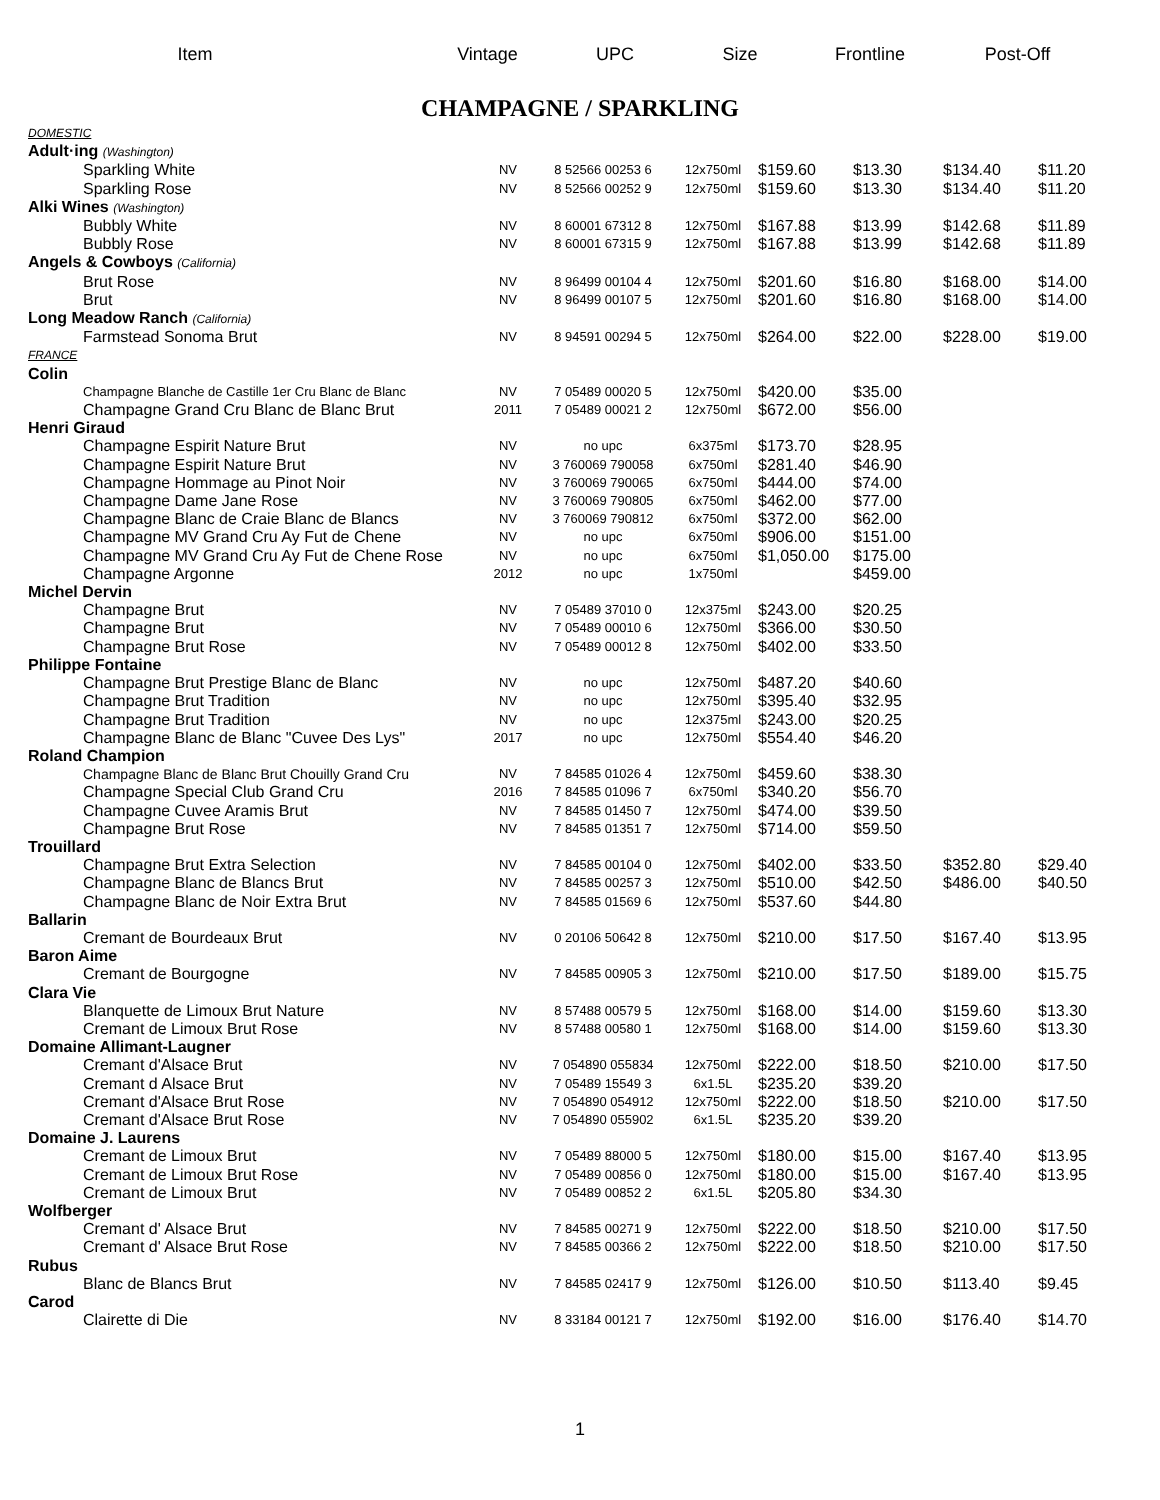Item Vintage UPC Size Frontline
Post-Off
CHAMPAGNE / SPARKLING
| DOMESTIC | | | | | | | |
| Adult·ing (Washington) | | | | | | | |
| Sparkling White | NV | 8 52566 00253 6 | 12x750ml | $159.60 | $13.30 | $134.40 | $11.20 |
| Sparkling Rose | NV | 8 52566 00252 9 | 12x750ml | $159.60 | $13.30 | $134.40 | $11.20 |
| Alki Wines (Washington) | | | | | | | |
| Bubbly White | NV | 8 60001 67312 8 | 12x750ml | $167.88 | $13.99 | $142.68 | $11.89 |
| Bubbly Rose | NV | 8 60001 67315 9 | 12x750ml | $167.88 | $13.99 | $142.68 | $11.89 |
| Angels & Cowboys (California) | | | | | | | |
| Brut Rose | NV | 8 96499 00104 4 | 12x750ml | $201.60 | $16.80 | $168.00 | $14.00 |
| Brut | NV | 8 96499 00107 5 | 12x750ml | $201.60 | $16.80 | $168.00 | $14.00 |
| Long Meadow Ranch (California) | | | | | | | |
| Farmstead Sonoma Brut | NV | 8 94591 00294 5 | 12x750ml | $264.00 | $22.00 | $228.00 | $19.00 |
| FRANCE | | | | | | | |
| Colin | | | | | | | |
| Champagne Blanche de Castille 1er Cru Blanc de Blanc | NV | 7 05489 00020 5 | 12x750ml | $420.00 | $35.00 | | |
| Champagne Grand Cru Blanc de Blanc Brut | 2011 | 7 05489 00021 2 | 12x750ml | $672.00 | $56.00 | | |
| Henri Giraud | | | | | | | |
| Champagne Espirit Nature Brut | NV | no upc | 6x375ml | $173.70 | $28.95 | | |
| Champagne Espirit Nature Brut | NV | 3 760069 790058 | 6x750ml | $281.40 | $46.90 | | |
| Champagne Hommage au Pinot Noir | NV | 3 760069 790065 | 6x750ml | $444.00 | $74.00 | | |
| Champagne Dame Jane Rose | NV | 3 760069 790805 | 6x750ml | $462.00 | $77.00 | | |
| Champagne Blanc de Craie Blanc de Blancs | NV | 3 760069 790812 | 6x750ml | $372.00 | $62.00 | | |
| Champagne MV Grand Cru Ay Fut de Chene | NV | no upc | 6x750ml | $906.00 | $151.00 | | |
| Champagne MV Grand Cru Ay Fut de Chene Rose | NV | no upc | 6x750ml | $1,050.00 | $175.00 | | |
| Champagne Argonne | 2012 | no upc | 1x750ml | | $459.00 | | |
| Michel Dervin | | | | | | | |
| Champagne Brut | NV | 7 05489 37010 0 | 12x375ml | $243.00 | $20.25 | | |
| Champagne Brut | NV | 7 05489 00010 6 | 12x750ml | $366.00 | $30.50 | | |
| Champagne Brut Rose | NV | 7 05489 00012 8 | 12x750ml | $402.00 | $33.50 | | |
| Philippe Fontaine | | | | | | | |
| Champagne Brut Prestige Blanc de Blanc | NV | no upc | 12x750ml | $487.20 | $40.60 | | |
| Champagne Brut Tradition | NV | no upc | 12x750ml | $395.40 | $32.95 | | |
| Champagne Brut Tradition | NV | no upc | 12x375ml | $243.00 | $20.25 | | |
| Champagne Blanc de Blanc "Cuvee Des Lys" | 2017 | no upc | 12x750ml | $554.40 | $46.20 | | |
| Roland Champion | | | | | | | |
| Champagne Blanc de Blanc Brut Chouilly Grand Cru | NV | 7 84585 01026 4 | 12x750ml | $459.60 | $38.30 | | |
| Champagne Special Club Grand Cru | 2016 | 7 84585 01096 7 | 6x750ml | $340.20 | $56.70 | | |
| Champagne Cuvee Aramis Brut | NV | 7 84585 01450 7 | 12x750ml | $474.00 | $39.50 | | |
| Champagne Brut Rose | NV | 7 84585 01351 7 | 12x750ml | $714.00 | $59.50 | | |
| Trouillard | | | | | | | |
| Champagne Brut Extra Selection | NV | 7 84585 00104 0 | 12x750ml | $402.00 | $33.50 | $352.80 | $29.40 |
| Champagne Blanc de Blancs Brut | NV | 7 84585 00257 3 | 12x750ml | $510.00 | $42.50 | $486.00 | $40.50 |
| Champagne Blanc de Noir Extra Brut | NV | 7 84585 01569 6 | 12x750ml | $537.60 | $44.80 | | |
| Ballarin | | | | | | | |
| Cremant de Bourdeaux Brut | NV | 0 20106 50642 8 | 12x750ml | $210.00 | $17.50 | $167.40 | $13.95 |
| Baron Aime | | | | | | | |
| Cremant de Bourgogne | NV | 7 84585 00905 3 | 12x750ml | $210.00 | $17.50 | $189.00 | $15.75 |
| Clara Vie | | | | | | | |
| Blanquette de Limoux Brut Nature | NV | 8 57488 00579 5 | 12x750ml | $168.00 | $14.00 | $159.60 | $13.30 |
| Cremant de Limoux Brut Rose | NV | 8 57488 00580 1 | 12x750ml | $168.00 | $14.00 | $159.60 | $13.30 |
| Domaine Allimant-Laugner | | | | | | | |
| Cremant d'Alsace Brut | NV | 7 054890 055834 | 12x750ml | $222.00 | $18.50 | $210.00 | $17.50 |
| Cremant d Alsace Brut | NV | 7 05489 15549 3 | 6x1.5L | $235.20 | $39.20 | | |
| Cremant d'Alsace Brut Rose | NV | 7 054890 054912 | 12x750ml | $222.00 | $18.50 | $210.00 | $17.50 |
| Cremant d'Alsace Brut Rose | NV | 7 054890 055902 | 6x1.5L | $235.20 | $39.20 | | |
| Domaine J. Laurens | | | | | | | |
| Cremant de Limoux Brut | NV | 7 05489 88000 5 | 12x750ml | $180.00 | $15.00 | $167.40 | $13.95 |
| Cremant de Limoux Brut Rose | NV | 7 05489 00856 0 | 12x750ml | $180.00 | $15.00 | $167.40 | $13.95 |
| Cremant de Limoux Brut | NV | 7 05489 00852 2 | 6x1.5L | $205.80 | $34.30 | | |
| Wolfberger | | | | | | | |
| Cremant d' Alsace Brut | NV | 7 84585 00271 9 | 12x750ml | $222.00 | $18.50 | $210.00 | $17.50 |
| Cremant d' Alsace Brut Rose | NV | 7 84585 00366 2 | 12x750ml | $222.00 | $18.50 | $210.00 | $17.50 |
| Rubus | | | | | | | |
| Blanc de Blancs Brut | NV | 7 84585 02417 9 | 12x750ml | $126.00 | $10.50 | $113.40 | $9.45 |
| Carod | | | | | | | |
| Clairette di Die | NV | 8 33184 00121 7 | 12x750ml | $192.00 | $16.00 | $176.40 | $14.70 |
1